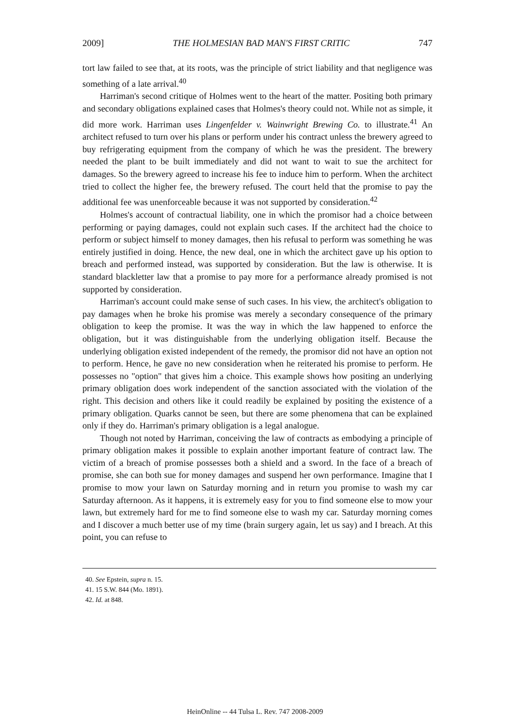2009] THE HOLMESIAN BAD MAN'S FIRST CRITIC 747
tort law failed to see that, at its roots, was the principle of strict liability and that negligence was something of a late arrival.<sup>40</sup>
Harriman's second critique of Holmes went to the heart of the matter. Positing both primary and secondary obligations explained cases that Holmes's theory could not. While not as simple, it did more work. Harriman uses Lingenfelder v. Wainwright Brewing Co. to illustrate.<sup>41</sup> An architect refused to turn over his plans or perform under his contract unless the brewery agreed to buy refrigerating equipment from the company of which he was the president. The brewery needed the plant to be built immediately and did not want to wait to sue the architect for damages. So the brewery agreed to increase his fee to induce him to perform. When the architect tried to collect the higher fee, the brewery refused. The court held that the promise to pay the additional fee was unenforceable because it was not supported by consideration.<sup>42</sup>
Holmes's account of contractual liability, one in which the promisor had a choice between performing or paying damages, could not explain such cases. If the architect had the choice to perform or subject himself to money damages, then his refusal to perform was something he was entirely justified in doing. Hence, the new deal, one in which the architect gave up his option to breach and performed instead, was supported by consideration. But the law is otherwise. It is standard blackletter law that a promise to pay more for a performance already promised is not supported by consideration.
Harriman's account could make sense of such cases. In his view, the architect's obligation to pay damages when he broke his promise was merely a secondary consequence of the primary obligation to keep the promise. It was the way in which the law happened to enforce the obligation, but it was distinguishable from the underlying obligation itself. Because the underlying obligation existed independent of the remedy, the promisor did not have an option not to perform. Hence, he gave no new consideration when he reiterated his promise to perform. He possesses no "option" that gives him a choice. This example shows how positing an underlying primary obligation does work independent of the sanction associated with the violation of the right. This decision and others like it could readily be explained by positing the existence of a primary obligation. Quarks cannot be seen, but there are some phenomena that can be explained only if they do. Harriman's primary obligation is a legal analogue.
Though not noted by Harriman, conceiving the law of contracts as embodying a principle of primary obligation makes it possible to explain another important feature of contract law. The victim of a breach of promise possesses both a shield and a sword. In the face of a breach of promise, she can both sue for money damages and suspend her own performance. Imagine that I promise to mow your lawn on Saturday morning and in return you promise to wash my car Saturday afternoon. As it happens, it is extremely easy for you to find someone else to mow your lawn, but extremely hard for me to find someone else to wash my car. Saturday morning comes and I discover a much better use of my time (brain surgery again, let us say) and I breach. At this point, you can refuse to
40. See Epstein, supra n. 15.
41. 15 S.W. 844 (Mo. 1891).
42. Id. at 848.
HeinOnline -- 44 Tulsa L. Rev. 747 2008-2009